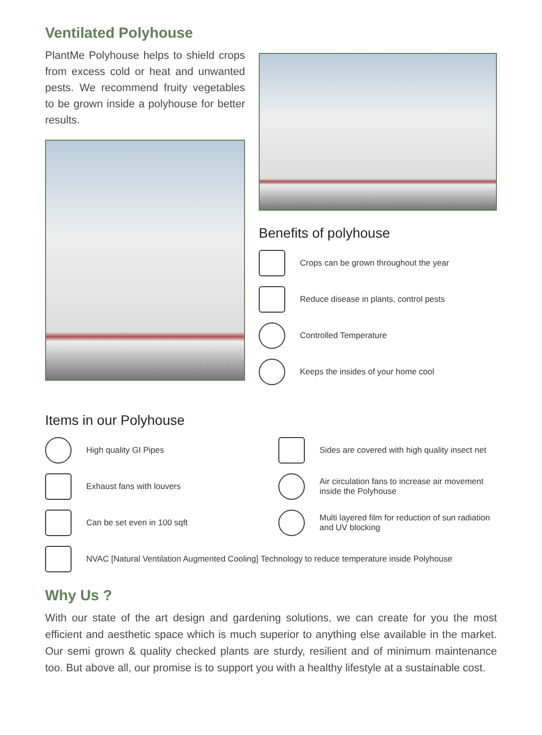Ventilated Polyhouse
PlantMe Polyhouse helps to shield crops from excess cold or heat and unwanted pests. We recommend fruity vegetables to be grown inside a polyhouse for better results.
Benefits of polyhouse
Crops can be grown throughout the year
Reduce disease in plants, control pests
Controlled Temperature
Keeps the insides of your home cool
Items in our Polyhouse
High quality GI Pipes
Exhaust fans with louvers
Can be set even in 100 sqft
Sides are covered with high quality insect net
Air circulation fans to increase air movement inside the Polyhouse
Multi layered film for reduction of sun radiation and UV blocking
NVAC [Natural Ventilation Augmented Cooling] Technology to reduce temperature inside Polyhouse
Why Us ?
With our state of the art design and gardening solutions, we can create for you the most efficient and aesthetic space which is much superior to anything else available in the market. Our semi grown & quality checked plants are sturdy, resilient and of minimum maintenance too. But above all, our promise is to support you with a healthy lifestyle at a sustainable cost.